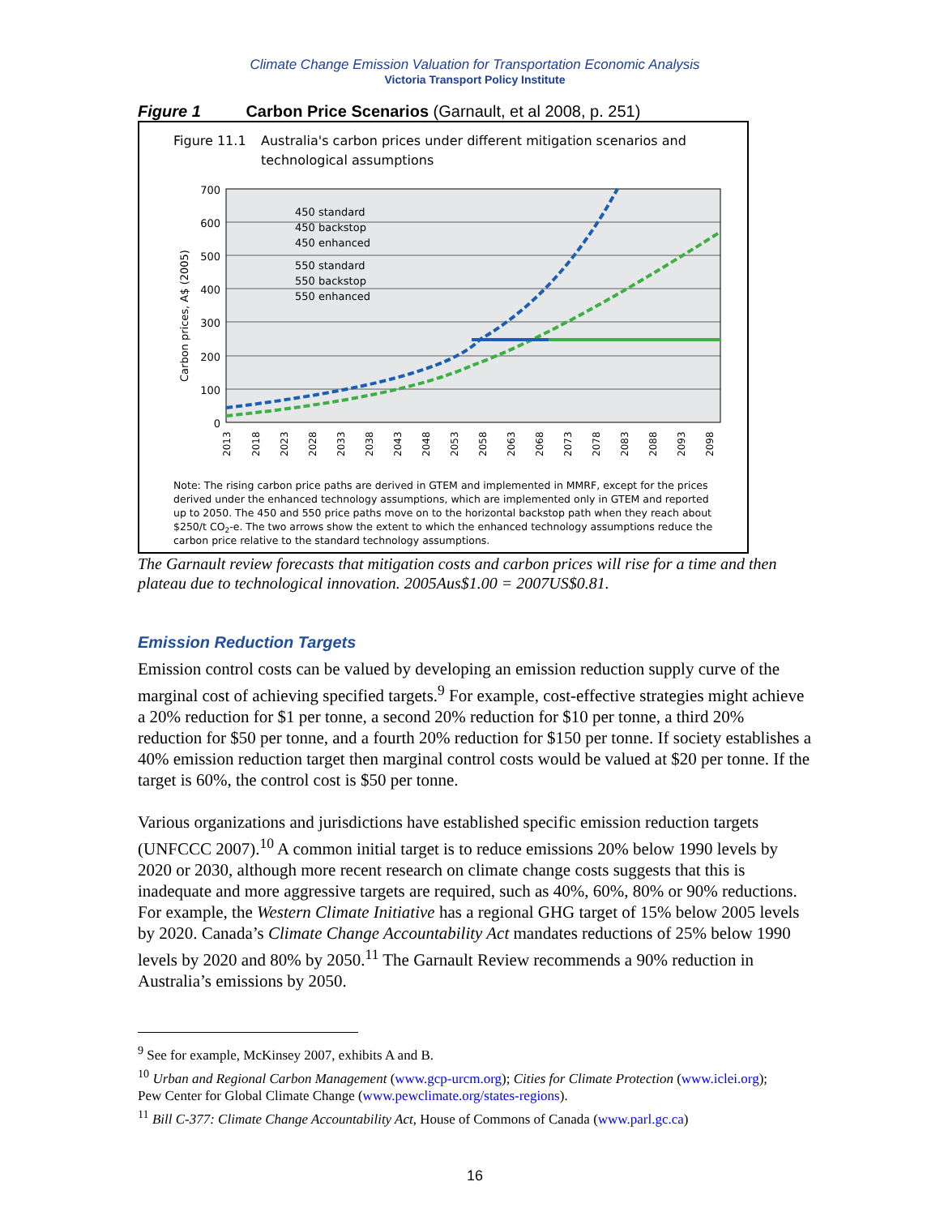Climate Change Emission Valuation for Transportation Economic Analysis
Victoria Transport Policy Institute
Figure 1 Carbon Price Scenarios (Garnault, et al 2008, p. 251)
Figure 11.1
Australia's carbon prices under different mitigation scenarios and
technological assumptions
700
600
500
400
300
200
100
0
Carbon prices, A$ (2005)
450 standard
450 backstop
450 enhanced
550 standard
550 backstop
550 enhanced
2013
2018
2023
2028
2033
2038
2043
2048
2053
2058
2063
2068
2073
2078
2083
2088
2093
2098
Note: The rising carbon price paths are derived in GTEM and implemented in MMRF, except for the prices
derived under the enhanced technology assumptions, which are implemented only in GTEM and reported
up to 2050. The 450 and 550 price paths move on to the horizontal backstop path when they reach about
$250/t CO2-e. The two arrows show the extent to which the enhanced technology assumptions reduce the
carbon price relative to the standard technology assumptions.
The Garnault review forecasts that mitigation costs and carbon prices will rise for a time and then plateau due to technological innovation. 2005Aus$1.00 = 2007US$0.81.
Emission Reduction Targets
Emission control costs can be valued by developing an emission reduction supply curve of the marginal cost of achieving specified targets.<sup>9</sup> For example, cost-effective strategies might achieve a 20% reduction for $1 per tonne, a second 20% reduction for $10 per tonne, a third 20% reduction for $50 per tonne, and a fourth 20% reduction for $150 per tonne. If society establishes a 40% emission reduction target then marginal control costs would be valued at $20 per tonne. If the target is 60%, the control cost is $50 per tonne.
Various organizations and jurisdictions have established specific emission reduction targets (UNFCCC 2007).<sup>10</sup> A common initial target is to reduce emissions 20% below 1990 levels by 2020 or 2030, although more recent research on climate change costs suggests that this is inadequate and more aggressive targets are required, such as 40%, 60%, 80% or 90% reductions. For example, the Western Climate Initiative has a regional GHG target of 15% below 2005 levels by 2020. Canada’s Climate Change Accountability Act mandates reductions of 25% below 1990 levels by 2020 and 80% by 2050.<sup>11</sup> The Garnault Review recommends a 90% reduction in Australia’s emissions by 2050.
<sup>9</sup> See for example, McKinsey 2007, exhibits A and B.
<sup>10</sup> Urban and Regional Carbon Management (www.gcp-urcm.org); Cities for Climate Protection (www.iclei.org); Pew Center for Global Climate Change (www.pewclimate.org/states-regions).
<sup>11</sup> Bill C-377: Climate Change Accountability Act, House of Commons of Canada (www.parl.gc.ca)
16